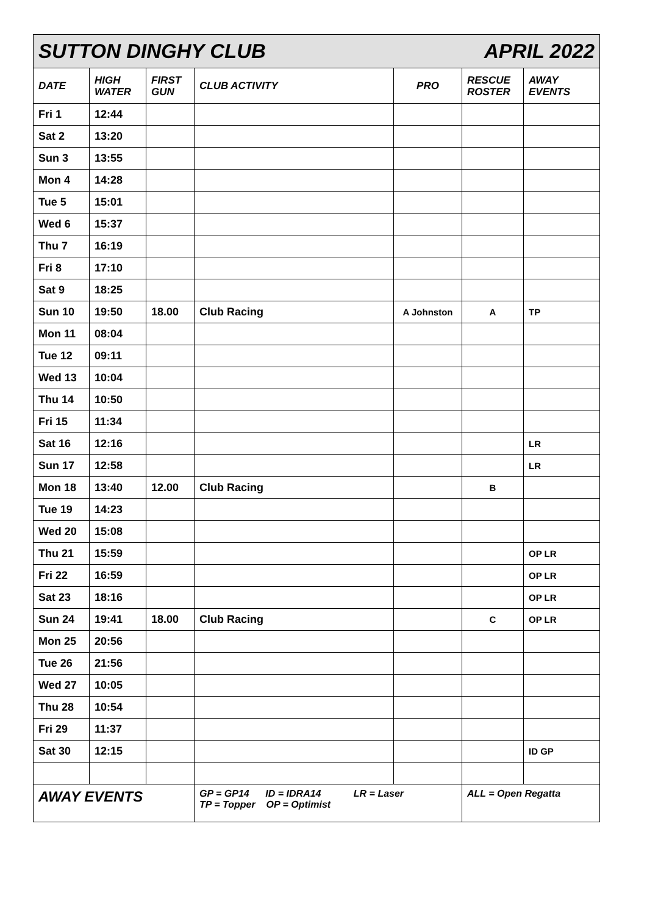| SUTTON DINGHY CLUB APRIL 2022 | | | | | | |
| DATE | HIGH WATER | FIRST GUN | CLUB ACTIVITY | PRO | RESCUE ROSTER | AWAY EVENTS |
| Fri 1 | 12:44 | | | | | |
| Sat 2 | 13:20 | | | | | |
| Sun 3 | 13:55 | | | | | |
| Mon 4 | 14:28 | | | | | |
| Tue 5 | 15:01 | | | | | |
| Wed 6 | 15:37 | | | | | |
| Thu 7 | 16:19 | | | | | |
| Fri 8 | 17:10 | | | | | |
| Sat 9 | 18:25 | | | | | |
| Sun 10 | 19:50 | 18.00 | Club Racing | A Johnston | A | TP |
| Mon 11 | 08:04 | | | | | |
| Tue 12 | 09:11 | | | | | |
| Wed 13 | 10:04 | | | | | |
| Thu 14 | 10:50 | | | | | |
| Fri 15 | 11:34 | | | | | |
| Sat 16 | 12:16 | | | | | LR |
| Sun 17 | 12:58 | | | | | LR |
| Mon 18 | 13:40 | 12.00 | Club Racing | | B | |
| Tue 19 | 14:23 | | | | | |
| Wed 20 | 15:08 | | | | | |
| Thu 21 | 15:59 | | | | | OP LR |
| Fri 22 | 16:59 | | | | | OP LR |
| Sat 23 | 18:16 | | | | | OP LR |
| Sun 24 | 19:41 | 18.00 | Club Racing | | C | OP LR |
| Mon 25 | 20:56 | | | | | |
| Tue 26 | 21:56 | | | | | |
| Wed 27 | 10:05 | | | | | |
| Thu 28 | 10:54 | | | | | |
| Fri 29 | 11:37 | | | | | |
| Sat 30 | 12:15 | | | | | ID GP |
| AWAY EVENTS | | | GP = GP14 ID = IDRA14 LR = Laser TP = Topper OP = Optimist | | ALL = Open Regatta | |